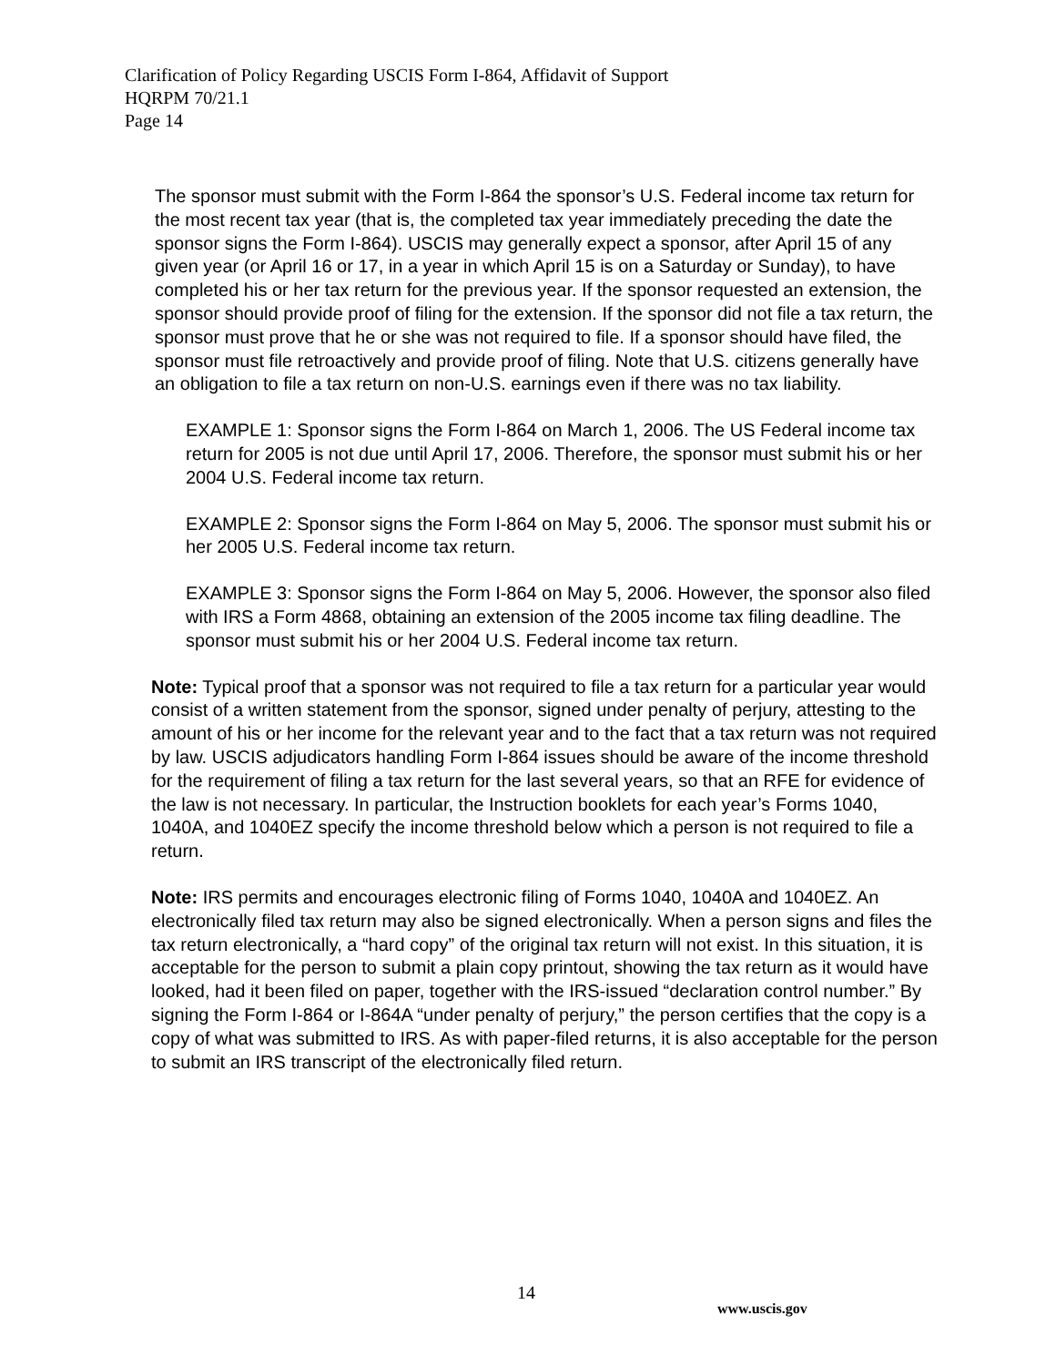Clarification of Policy Regarding USCIS Form I-864, Affidavit of Support
HQRPM 70/21.1
Page 14
The sponsor must submit with the Form I-864 the sponsor’s U.S. Federal income tax return for the most recent tax year (that is, the completed tax year immediately preceding the date the sponsor signs the Form I-864). USCIS may generally expect a sponsor, after April 15 of any given year (or April 16 or 17, in a year in which April 15 is on a Saturday or Sunday), to have completed his or her tax return for the previous year. If the sponsor requested an extension, the sponsor should provide proof of filing for the extension. If the sponsor did not file a tax return, the sponsor must prove that he or she was not required to file. If a sponsor should have filed, the sponsor must file retroactively and provide proof of filing. Note that U.S. citizens generally have an obligation to file a tax return on non-U.S. earnings even if there was no tax liability.
EXAMPLE 1: Sponsor signs the Form I-864 on March 1, 2006. The US Federal income tax return for 2005 is not due until April 17, 2006. Therefore, the sponsor must submit his or her 2004 U.S. Federal income tax return.
EXAMPLE 2: Sponsor signs the Form I-864 on May 5, 2006. The sponsor must submit his or her 2005 U.S. Federal income tax return.
EXAMPLE 3: Sponsor signs the Form I-864 on May 5, 2006. However, the sponsor also filed with IRS a Form 4868, obtaining an extension of the 2005 income tax filing deadline. The sponsor must submit his or her 2004 U.S. Federal income tax return.
Note: Typical proof that a sponsor was not required to file a tax return for a particular year would consist of a written statement from the sponsor, signed under penalty of perjury, attesting to the amount of his or her income for the relevant year and to the fact that a tax return was not required by law. USCIS adjudicators handling Form I-864 issues should be aware of the income threshold for the requirement of filing a tax return for the last several years, so that an RFE for evidence of the law is not necessary. In particular, the Instruction booklets for each year’s Forms 1040, 1040A, and 1040EZ specify the income threshold below which a person is not required to file a return.
Note: IRS permits and encourages electronic filing of Forms 1040, 1040A and 1040EZ. An electronically filed tax return may also be signed electronically. When a person signs and files the tax return electronically, a “hard copy” of the original tax return will not exist. In this situation, it is acceptable for the person to submit a plain copy printout, showing the tax return as it would have looked, had it been filed on paper, together with the IRS-issued “declaration control number.” By signing the Form I-864 or I-864A “under penalty of perjury,” the person certifies that the copy is a copy of what was submitted to IRS. As with paper-filed returns, it is also acceptable for the person to submit an IRS transcript of the electronically filed return.
14
www.uscis.gov